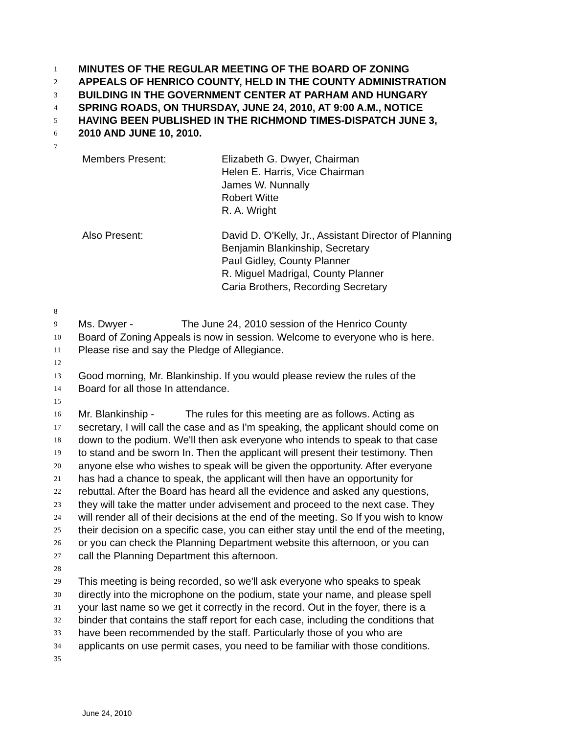1 MINUTES OF THE REGULAR MEETING OF THE BOARD OF ZONING
2 APPEALS OF HENRICO COUNTY, HELD IN THE COUNTY ADMINISTRATION
3 BUILDING IN THE GOVERNMENT CENTER AT PARHAM AND HUNGARY
4 SPRING ROADS, ON THURSDAY, JUNE 24, 2010, AT 9:00 A.M., NOTICE
5 HAVING BEEN PUBLISHED IN THE RICHMOND TIMES-DISPATCH JUNE 3,
6 2010 AND JUNE 10, 2010.
7
Members Present: Elizabeth G. Dwyer, Chairman
Helen E. Harris, Vice Chairman
James W. Nunnally
Robert Witte
R. A. Wright
Also Present: David D. O'Kelly, Jr., Assistant Director of Planning
Benjamin Blankinship, Secretary
Paul Gidley, County Planner
R. Miguel Madrigal, County Planner
Caria Brothers, Recording Secretary
8
9 Ms. Dwyer - The June 24, 2010 session of the Henrico County
10 Board of Zoning Appeals is now in session. Welcome to everyone who is here.
11 Please rise and say the Pledge of Allegiance.
12
13 Good morning, Mr. Blankinship. If you would please review the rules of the
14 Board for all those In attendance.
15
16 Mr. Blankinship - The rules for this meeting are as follows. Acting as
17 secretary, I will call the case and as I'm speaking, the applicant should come on
18 down to the podium. We'll then ask everyone who intends to speak to that case
19 to stand and be sworn In. Then the applicant will present their testimony. Then
20 anyone else who wishes to speak will be given the opportunity. After everyone
21 has had a chance to speak, the applicant will then have an opportunity for
22 rebuttal. After the Board has heard all the evidence and asked any questions,
23 they will take the matter under advisement and proceed to the next case. They
24 will render all of their decisions at the end of the meeting. So If you wish to know
25 their decision on a specific case, you can either stay until the end of the meeting,
26 or you can check the Planning Department website this afternoon, or you can
27 call the Planning Department this afternoon.
28
29 This meeting is being recorded, so we'll ask everyone who speaks to speak
30 directly into the microphone on the podium, state your name, and please spell
31 your last name so we get it correctly in the record. Out in the foyer, there is a
32 binder that contains the staff report for each case, including the conditions that
33 have been recommended by the staff. Particularly those of you who are
34 applicants on use permit cases, you need to be familiar with those conditions.
35
June 24, 2010